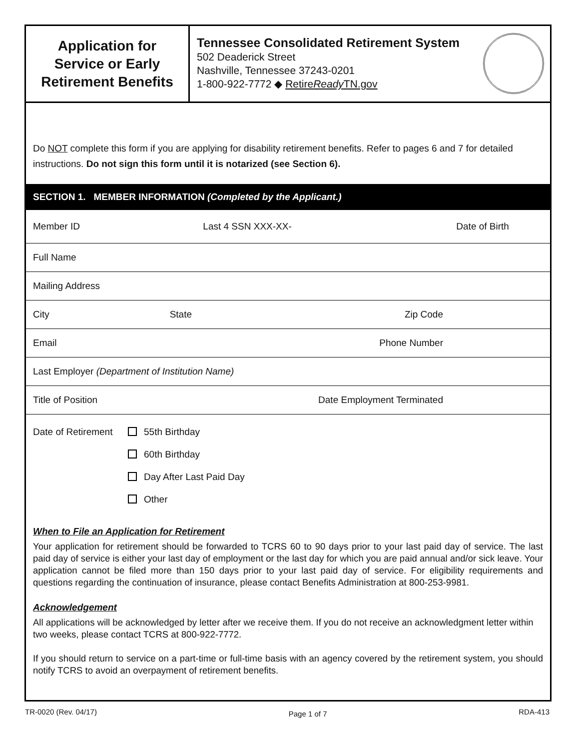Application for
Service or Early
Retirement Benefits
Tennessee Consolidated Retirement System
502 Deaderick Street
Nashville, Tennessee 37243-0201
1-800-922-7772 ◆ RetireReady TN.gov
Do NOT complete this form if you are applying for disability retirement benefits. Refer to pages 6 and 7 for detailed instructions. Do not sign this form until it is notarized (see Section 6).
SECTION 1. MEMBER INFORMATION (Completed by the Applicant.)
Member ID Last 4 SSN XXX-XX- Date of Birth
Full Name
Mailing Address
City State Zip Code
Email Phone Number
Last Employer (Department of Institution Name)
Title of Position Date Employment Terminated
Date of Retirement
55th Birthday
60th Birthday
Day After Last Paid Day
Other
When to File an Application for Retirement
Your application for retirement should be forwarded to TCRS 60 to 90 days prior to your last paid day of service. The last paid day of service is either your last day of employment or the last day for which you are paid annual and/or sick leave. Your application cannot be filed more than 150 days prior to your last paid day of service. For eligibility requirements and questions regarding the continuation of insurance, please contact Benefits Administration at 800-253-9981.
Acknowledgement
All applications will be acknowledged by letter after we receive them. If you do not receive an acknowledgment letter within two weeks, please contact TCRS at 800-922-7772.
If you should return to service on a part-time or full-time basis with an agency covered by the retirement system, you should notify TCRS to avoid an overpayment of retirement benefits.
TR-0020 (Rev. 04/17) Page 1 of 7 RDA-413